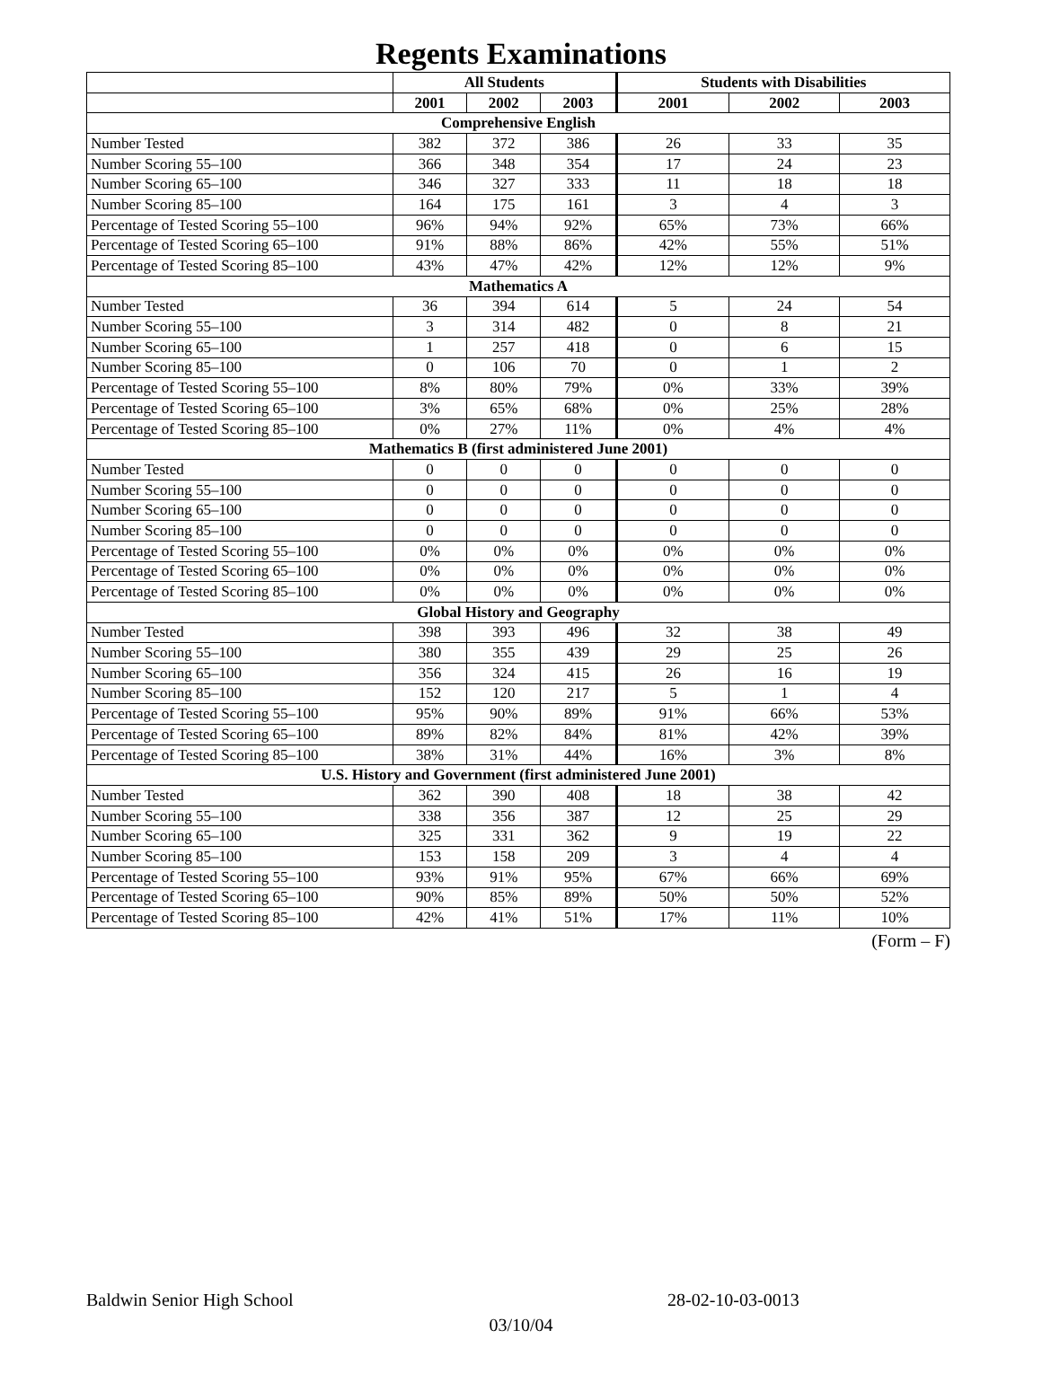Regents Examinations
| | All Students | | | Students with Disabilities | | |
| --- | --- | --- | --- | --- | --- | --- |
| | 2001 | 2002 | 2003 | 2001 | 2002 | 2003 |
| Comprehensive English | | | | | | |
| Number Tested | 382 | 372 | 386 | 26 | 33 | 35 |
| Number Scoring 55–100 | 366 | 348 | 354 | 17 | 24 | 23 |
| Number Scoring 65–100 | 346 | 327 | 333 | 11 | 18 | 18 |
| Number Scoring 85–100 | 164 | 175 | 161 | 3 | 4 | 3 |
| Percentage of Tested Scoring 55–100 | 96% | 94% | 92% | 65% | 73% | 66% |
| Percentage of Tested Scoring 65–100 | 91% | 88% | 86% | 42% | 55% | 51% |
| Percentage of Tested Scoring 85–100 | 43% | 47% | 42% | 12% | 12% | 9% |
| Mathematics A | | | | | | |
| Number Tested | 36 | 394 | 614 | 5 | 24 | 54 |
| Number Scoring 55–100 | 3 | 314 | 482 | 0 | 8 | 21 |
| Number Scoring 65–100 | 1 | 257 | 418 | 0 | 6 | 15 |
| Number Scoring 85–100 | 0 | 106 | 70 | 0 | 1 | 2 |
| Percentage of Tested Scoring 55–100 | 8% | 80% | 79% | 0% | 33% | 39% |
| Percentage of Tested Scoring 65–100 | 3% | 65% | 68% | 0% | 25% | 28% |
| Percentage of Tested Scoring 85–100 | 0% | 27% | 11% | 0% | 4% | 4% |
| Mathematics B (first administered June 2001) | | | | | | |
| Number Tested | 0 | 0 | 0 | 0 | 0 | 0 |
| Number Scoring 55–100 | 0 | 0 | 0 | 0 | 0 | 0 |
| Number Scoring 65–100 | 0 | 0 | 0 | 0 | 0 | 0 |
| Number Scoring 85–100 | 0 | 0 | 0 | 0 | 0 | 0 |
| Percentage of Tested Scoring 55–100 | 0% | 0% | 0% | 0% | 0% | 0% |
| Percentage of Tested Scoring 65–100 | 0% | 0% | 0% | 0% | 0% | 0% |
| Percentage of Tested Scoring 85–100 | 0% | 0% | 0% | 0% | 0% | 0% |
| Global History and Geography | | | | | | |
| Number Tested | 398 | 393 | 496 | 32 | 38 | 49 |
| Number Scoring 55–100 | 380 | 355 | 439 | 29 | 25 | 26 |
| Number Scoring 65–100 | 356 | 324 | 415 | 26 | 16 | 19 |
| Number Scoring 85–100 | 152 | 120 | 217 | 5 | 1 | 4 |
| Percentage of Tested Scoring 55–100 | 95% | 90% | 89% | 91% | 66% | 53% |
| Percentage of Tested Scoring 65–100 | 89% | 82% | 84% | 81% | 42% | 39% |
| Percentage of Tested Scoring 85–100 | 38% | 31% | 44% | 16% | 3% | 8% |
| U.S. History and Government (first administered June 2001) | | | | | | |
| Number Tested | 362 | 390 | 408 | 18 | 38 | 42 |
| Number Scoring 55–100 | 338 | 356 | 387 | 12 | 25 | 29 |
| Number Scoring 65–100 | 325 | 331 | 362 | 9 | 19 | 22 |
| Number Scoring 85–100 | 153 | 158 | 209 | 3 | 4 | 4 |
| Percentage of Tested Scoring 55–100 | 93% | 91% | 95% | 67% | 66% | 69% |
| Percentage of Tested Scoring 65–100 | 90% | 85% | 89% | 50% | 50% | 52% |
| Percentage of Tested Scoring 85–100 | 42% | 41% | 51% | 17% | 11% | 10% |
(Form – F)
Baldwin Senior High School 28-02-10-03-0013
03/10/04